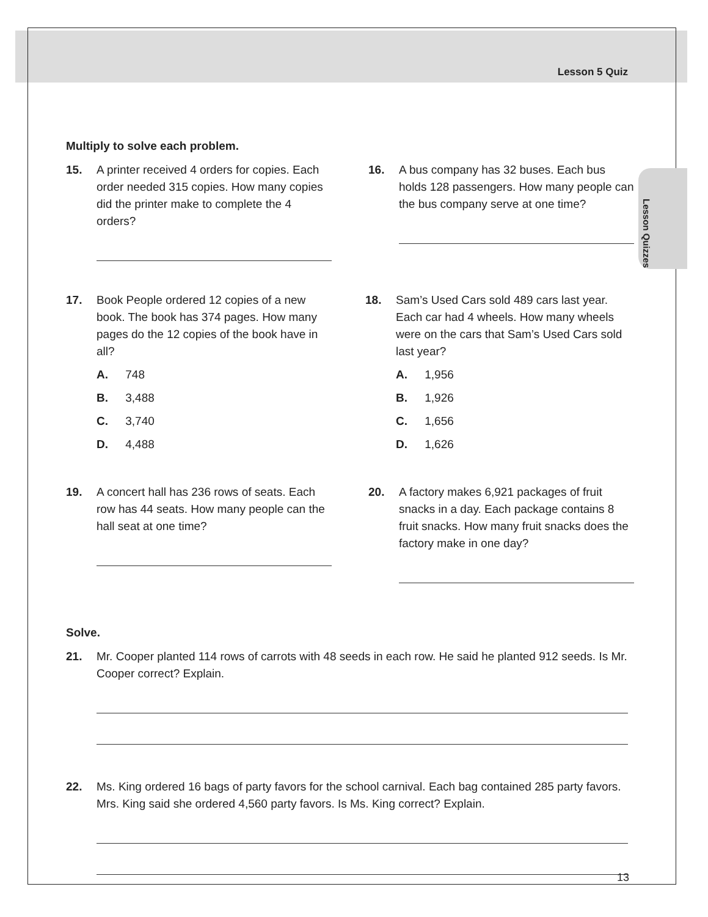Lesson Quizzes
Lesson 5 Quiz
Multiply to solve each problem.
15. A printer received 4 orders for copies. Each order needed 315 copies. How many copies did the printer make to complete the 4 orders?
16. A bus company has 32 buses. Each bus holds 128 passengers. How many people can the bus company serve at one time?
17. Book People ordered 12 copies of a new book. The book has 374 pages. How many pages do the 12 copies of the book have in all?
A. 748
B. 3,488
C. 3,740
D. 4,488
18. Sam’s Used Cars sold 489 cars last year. Each car had 4 wheels. How many wheels were on the cars that Sam’s Used Cars sold last year?
A. 1,956
B. 1,926
C. 1,656
D. 1,626
19. A concert hall has 236 rows of seats. Each row has 44 seats. How many people can the hall seat at one time?
20. A factory makes 6,921 packages of fruit snacks in a day. Each package contains 8 fruit snacks. How many fruit snacks does the factory make in one day?
Solve.
21. Mr. Cooper planted 114 rows of carrots with 48 seeds in each row. He said he planted 912 seeds. Is Mr. Cooper correct? Explain.
22. Ms. King ordered 16 bags of party favors for the school carnival. Each bag contained 285 party favors. Mrs. King said she ordered 4,560 party favors. Is Ms. King correct? Explain.
13